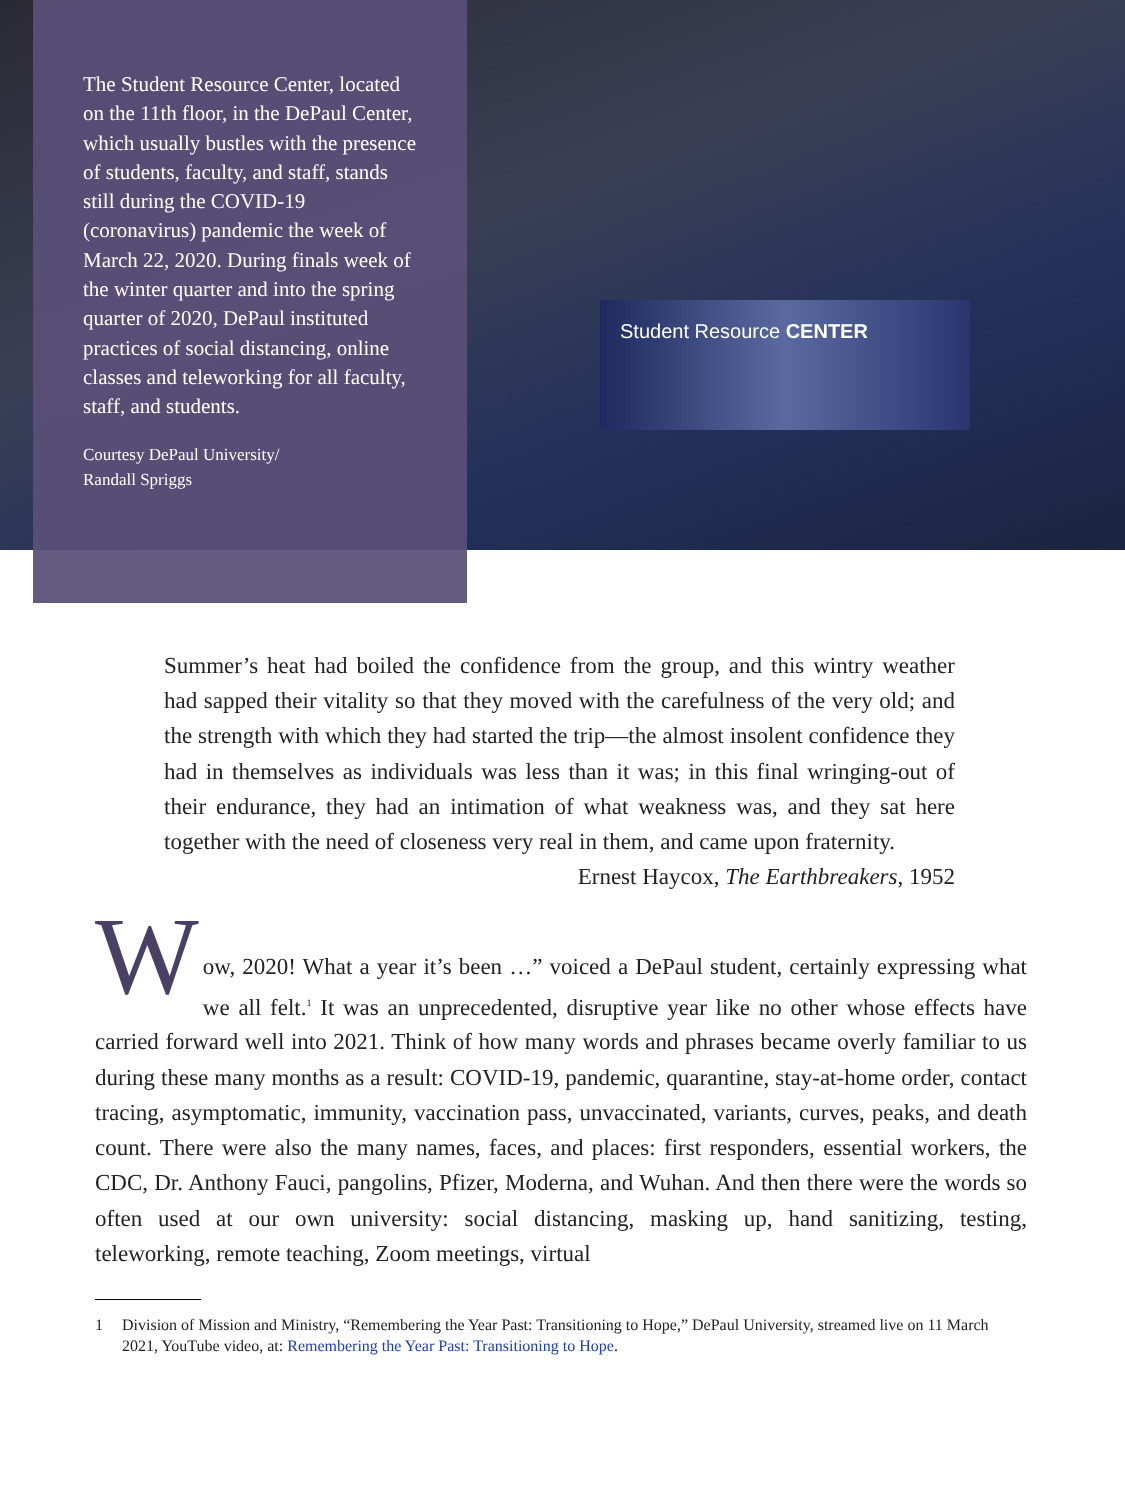Student Resource CENTER
The Student Resource Center, located on the 11th floor, in the DePaul Center, which usually bustles with the presence of students, faculty, and staff, stands still during the COVID-19 (coronavirus) pandemic the week of March 22, 2020. During finals week of the winter quarter and into the spring quarter of 2020, DePaul instituted practices of social distancing, online classes and teleworking for all faculty, staff, and students.
Courtesy DePaul University/
Randall Spriggs
Summer’s heat had boiled the confidence from the group, and this wintry weather had sapped their vitality so that they moved with the carefulness of the very old; and the strength with which they had started the trip—the almost insolent confidence they had in themselves as individuals was less than it was; in this final wringing-out of their endurance, they had an intimation of what weakness was, and they sat here together with the need of closeness very real in them, and came upon fraternity.
Ernest Haycox, The Earthbreakers, 1952
W
ow, 2020! What a year it’s been …” voiced a DePaul student, certainly expressing what we all felt.<sup>1</sup> It was an unprecedented, disruptive year like no other whose effects have carried forward well into 2021. Think of how many words and phrases became overly familiar to us during these many months as a result: COVID-19, pandemic, quarantine, stay-at-home order, contact tracing, asymptomatic, immunity, vaccination pass, unvaccinated, variants, curves, peaks, and death count. There were also the many names, faces, and places: first responders, essential workers, the CDC, Dr. Anthony Fauci, pangolins, Pfizer, Moderna, and Wuhan. And then there were the words so often used at our own university: social distancing, masking up, hand sanitizing, testing, teleworking, remote teaching, Zoom meetings, virtual
1 Division of Mission and Ministry, “Remembering the Year Past: Transitioning to Hope,” DePaul University, streamed live on 11 March 2021, YouTube video, at: Remembering the Year Past: Transitioning to Hope.